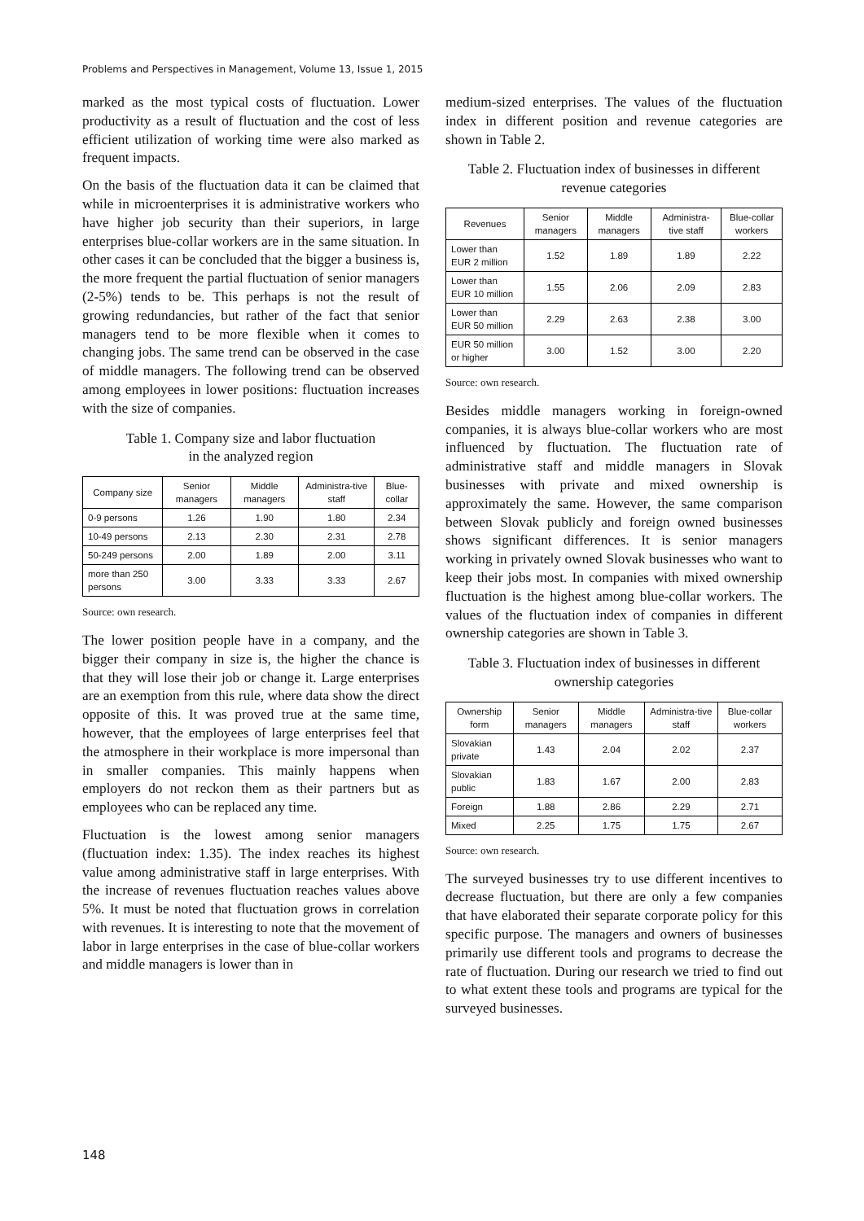Problems and Perspectives in Management, Volume 13, Issue 1, 2015
marked as the most typical costs of fluctuation. Lower productivity as a result of fluctuation and the cost of less efficient utilization of working time were also marked as frequent impacts.
On the basis of the fluctuation data it can be claimed that while in microenterprises it is administrative workers who have higher job security than their superiors, in large enterprises blue-collar workers are in the same situation. In other cases it can be concluded that the bigger a business is, the more frequent the partial fluctuation of senior managers (2-5%) tends to be. This perhaps is not the result of growing redundancies, but rather of the fact that senior managers tend to be more flexible when it comes to changing jobs. The same trend can be observed in the case of middle managers. The following trend can be observed among employees in lower positions: fluctuation increases with the size of companies.
Table 1. Company size and labor fluctuation
in the analyzed region
| Company size | Senior managers | Middle managers | Administra-tive staff | Blue-collar |
| --- | --- | --- | --- | --- |
| 0-9 persons | 1.26 | 1.90 | 1.80 | 2.34 |
| 10-49 persons | 2.13 | 2.30 | 2.31 | 2.78 |
| 50-249 persons | 2.00 | 1.89 | 2.00 | 3.11 |
| more than 250 persons | 3.00 | 3.33 | 3.33 | 2.67 |
Source: own research.
The lower position people have in a company, and the bigger their company in size is, the higher the chance is that they will lose their job or change it. Large enterprises are an exemption from this rule, where data show the direct opposite of this. It was proved true at the same time, however, that the employees of large enterprises feel that the atmosphere in their workplace is more impersonal than in smaller companies. This mainly happens when employers do not reckon them as their partners but as employees who can be replaced any time.
Fluctuation is the lowest among senior managers (fluctuation index: 1.35). The index reaches its highest value among administrative staff in large enterprises. With the increase of revenues fluctuation reaches values above 5%. It must be noted that fluctuation grows in correlation with revenues. It is interesting to note that the movement of labor in large enterprises in the case of blue-collar workers and middle managers is lower than in
medium-sized enterprises. The values of the fluctuation index in different position and revenue categories are shown in Table 2.
Table 2. Fluctuation index of businesses in different
revenue categories
| Revenues | Senior managers | Middle managers | Administra-tive staff | Blue-collar workers |
| --- | --- | --- | --- | --- |
| Lower than EUR 2 million | 1.52 | 1.89 | 1.89 | 2.22 |
| Lower than EUR 10 million | 1.55 | 2.06 | 2.09 | 2.83 |
| Lower than EUR 50 million | 2.29 | 2.63 | 2.38 | 3.00 |
| EUR 50 million or higher | 3.00 | 1.52 | 3.00 | 2.20 |
Source: own research.
Besides middle managers working in foreign-owned companies, it is always blue-collar workers who are most influenced by fluctuation. The fluctuation rate of administrative staff and middle managers in Slovak businesses with private and mixed ownership is approximately the same. However, the same comparison between Slovak publicly and foreign owned businesses shows significant differences. It is senior managers working in privately owned Slovak businesses who want to keep their jobs most. In companies with mixed ownership fluctuation is the highest among blue-collar workers. The values of the fluctuation index of companies in different ownership categories are shown in Table 3.
Table 3. Fluctuation index of businesses in different
ownership categories
| Ownership form | Senior managers | Middle managers | Administra-tive staff | Blue-collar workers |
| --- | --- | --- | --- | --- |
| Slovakian private | 1.43 | 2.04 | 2.02 | 2.37 |
| Slovakian public | 1.83 | 1.67 | 2.00 | 2.83 |
| Foreign | 1.88 | 2.86 | 2.29 | 2.71 |
| Mixed | 2.25 | 1.75 | 1.75 | 2.67 |
Source: own research.
The surveyed businesses try to use different incentives to decrease fluctuation, but there are only a few companies that have elaborated their separate corporate policy for this specific purpose. The managers and owners of businesses primarily use different tools and programs to decrease the rate of fluctuation. During our research we tried to find out to what extent these tools and programs are typical for the surveyed businesses.
148